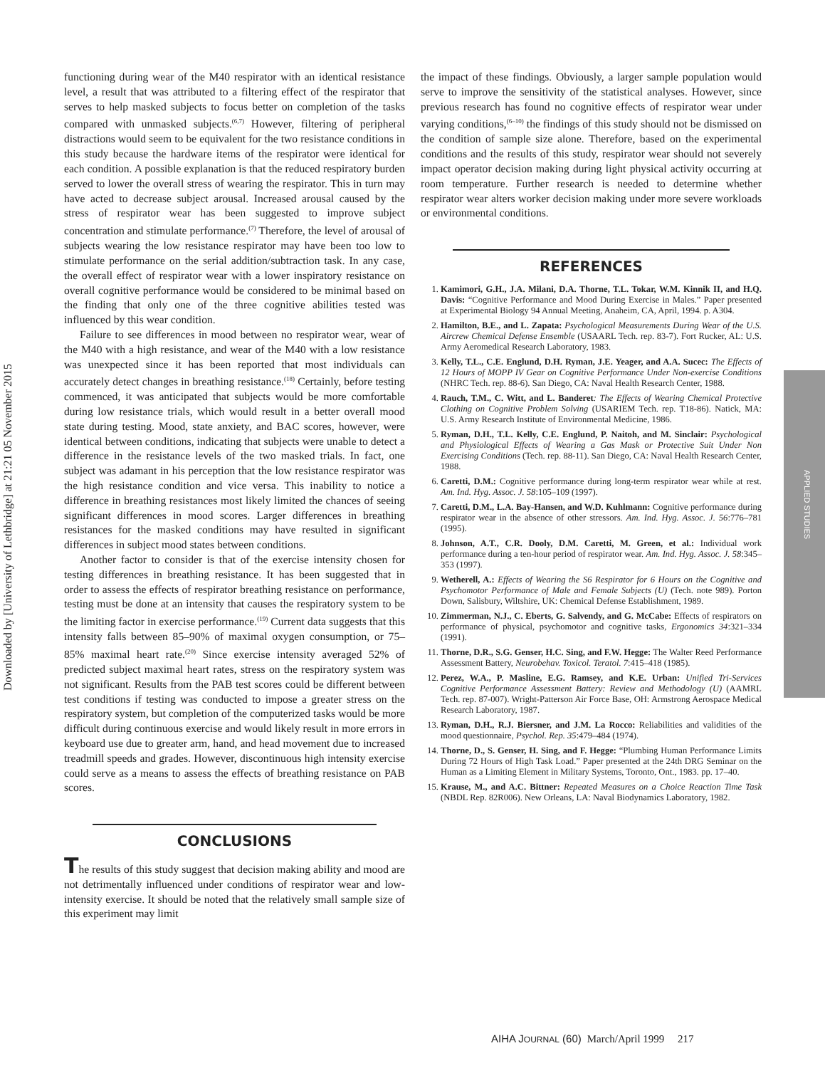Downloaded by [University of Lethbridge] at 21:21 05 November 2015
APPLIED STUDIES
functioning during wear of the M40 respirator with an identical resistance level, a result that was attributed to a filtering effect of the respirator that serves to help masked subjects to focus better on completion of the tasks compared with unmasked subjects.<sup>(6,7)</sup> However, filtering of peripheral distractions would seem to be equivalent for the two resistance conditions in this study because the hardware items of the respirator were identical for each condition. A possible explanation is that the reduced respiratory burden served to lower the overall stress of wearing the respirator. This in turn may have acted to decrease subject arousal. Increased arousal caused by the stress of respirator wear has been suggested to improve subject concentration and stimulate performance.<sup>(7)</sup> Therefore, the level of arousal of subjects wearing the low resistance respirator may have been too low to stimulate performance on the serial addition/subtraction task. In any case, the overall effect of respirator wear with a lower inspiratory resistance on overall cognitive performance would be considered to be minimal based on the finding that only one of the three cognitive abilities tested was influenced by this wear condition.
Failure to see differences in mood between no respirator wear, wear of the M40 with a high resistance, and wear of the M40 with a low resistance was unexpected since it has been reported that most individuals can accurately detect changes in breathing resistance.<sup>(18)</sup> Certainly, before testing commenced, it was anticipated that subjects would be more comfortable during low resistance trials, which would result in a better overall mood state during testing. Mood, state anxiety, and BAC scores, however, were identical between conditions, indicating that subjects were unable to detect a difference in the resistance levels of the two masked trials. In fact, one subject was adamant in his perception that the low resistance respirator was the high resistance condition and vice versa. This inability to notice a difference in breathing resistances most likely limited the chances of seeing significant differences in mood scores. Larger differences in breathing resistances for the masked conditions may have resulted in significant differences in subject mood states between conditions.
Another factor to consider is that of the exercise intensity chosen for testing differences in breathing resistance. It has been suggested that in order to assess the effects of respirator breathing resistance on performance, testing must be done at an intensity that causes the respiratory system to be the limiting factor in exercise performance.<sup>(19)</sup> Current data suggests that this intensity falls between 85–90% of maximal oxygen consumption, or 75–85% maximal heart rate.<sup>(20)</sup> Since exercise intensity averaged 52% of predicted subject maximal heart rates, stress on the respiratory system was not significant. Results from the PAB test scores could be different between test conditions if testing was conducted to impose a greater stress on the respiratory system, but completion of the computerized tasks would be more difficult during continuous exercise and would likely result in more errors in keyboard use due to greater arm, hand, and head movement due to increased treadmill speeds and grades. However, discontinuous high intensity exercise could serve as a means to assess the effects of breathing resistance on PAB scores.
CONCLUSIONS
The results of this study suggest that decision making ability and mood are not detrimentally influenced under conditions of respirator wear and low-intensity exercise. It should be noted that the relatively small sample size of this experiment may limit
the impact of these findings. Obviously, a larger sample population would serve to improve the sensitivity of the statistical analyses. However, since previous research has found no cognitive effects of respirator wear under varying conditions,<sup>(6–10)</sup> the findings of this study should not be dismissed on the condition of sample size alone. Therefore, based on the experimental conditions and the results of this study, respirator wear should not severely impact operator decision making during light physical activity occurring at room temperature. Further research is needed to determine whether respirator wear alters worker decision making under more severe workloads or environmental conditions.
REFERENCES
1. Kamimori, G.H., J.A. Milani, D.A. Thorne, T.L. Tokar, W.M. Kinnik II, and H.Q. Davis: “Cognitive Performance and Mood During Exercise in Males.” Paper presented at Experimental Biology 94 Annual Meeting, Anaheim, CA, April, 1994. p. A304.
2. Hamilton, B.E., and L. Zapata: Psychological Measurements During Wear of the U.S. Aircrew Chemical Defense Ensemble (USAARL Tech. rep. 83-7). Fort Rucker, AL: U.S. Army Aeromedical Research Laboratory, 1983.
3. Kelly, T.L., C.E. Englund, D.H. Ryman, J.E. Yeager, and A.A. Sucec: The Effects of 12 Hours of MOPP IV Gear on Cognitive Performance Under Non-exercise Conditions (NHRC Tech. rep. 88-6). San Diego, CA: Naval Health Research Center, 1988.
4. Rauch, T.M., C. Witt, and L. Banderet: The Effects of Wearing Chemical Protective Clothing on Cognitive Problem Solving (USARIEM Tech. rep. T18-86). Natick, MA: U.S. Army Research Institute of Environmental Medicine, 1986.
5. Ryman, D.H., T.L. Kelly, C.E. Englund, P. Naitoh, and M. Sinclair: Psychological and Physiological Effects of Wearing a Gas Mask or Protective Suit Under Non Exercising Conditions (Tech. rep. 88-11). San Diego, CA: Naval Health Research Center, 1988.
6. Caretti, D.M.: Cognitive performance during long-term respirator wear while at rest. Am. Ind. Hyg. Assoc. J. 58:105–109 (1997).
7. Caretti, D.M., L.A. Bay-Hansen, and W.D. Kuhlmann: Cognitive performance during respirator wear in the absence of other stressors. Am. Ind. Hyg. Assoc. J. 56:776–781 (1995).
8. Johnson, A.T., C.R. Dooly, D.M. Caretti, M. Green, et al.: Individual work performance during a ten-hour period of respirator wear. Am. Ind. Hyg. Assoc. J. 58:345–353 (1997).
9. Wetherell, A.: Effects of Wearing the S6 Respirator for 6 Hours on the Cognitive and Psychomotor Performance of Male and Female Subjects (U) (Tech. note 989). Porton Down, Salisbury, Wiltshire, UK: Chemical Defense Establishment, 1989.
10. Zimmerman, N.J., C. Eberts, G. Salvendy, and G. McCabe: Effects of respirators on performance of physical, psychomotor and cognitive tasks, Ergonomics 34:321–334 (1991).
11. Thorne, D.R., S.G. Genser, H.C. Sing, and F.W. Hegge: The Walter Reed Performance Assessment Battery, Neurobehav. Toxicol. Teratol. 7:415–418 (1985).
12. Perez, W.A., P. Masline, E.G. Ramsey, and K.E. Urban: Unified Tri-Services Cognitive Performance Assessment Battery: Review and Methodology (U) (AAMRL Tech. rep. 87-007). Wright-Patterson Air Force Base, OH: Armstrong Aerospace Medical Research Laboratory, 1987.
13. Ryman, D.H., R.J. Biersner, and J.M. La Rocco: Reliabilities and validities of the mood questionnaire, Psychol. Rep. 35:479–484 (1974).
14. Thorne, D., S. Genser, H. Sing, and F. Hegge: “Plumbing Human Performance Limits During 72 Hours of High Task Load.” Paper presented at the 24th DRG Seminar on the Human as a Limiting Element in Military Systems, Toronto, Ont., 1983. pp. 17–40.
15. Krause, M., and A.C. Bittner: Repeated Measures on a Choice Reaction Time Task (NBDL Rep. 82R006). New Orleans, LA: Naval Biodynamics Laboratory, 1982.
AIHA JOURNAL (60) March/April 1999 217